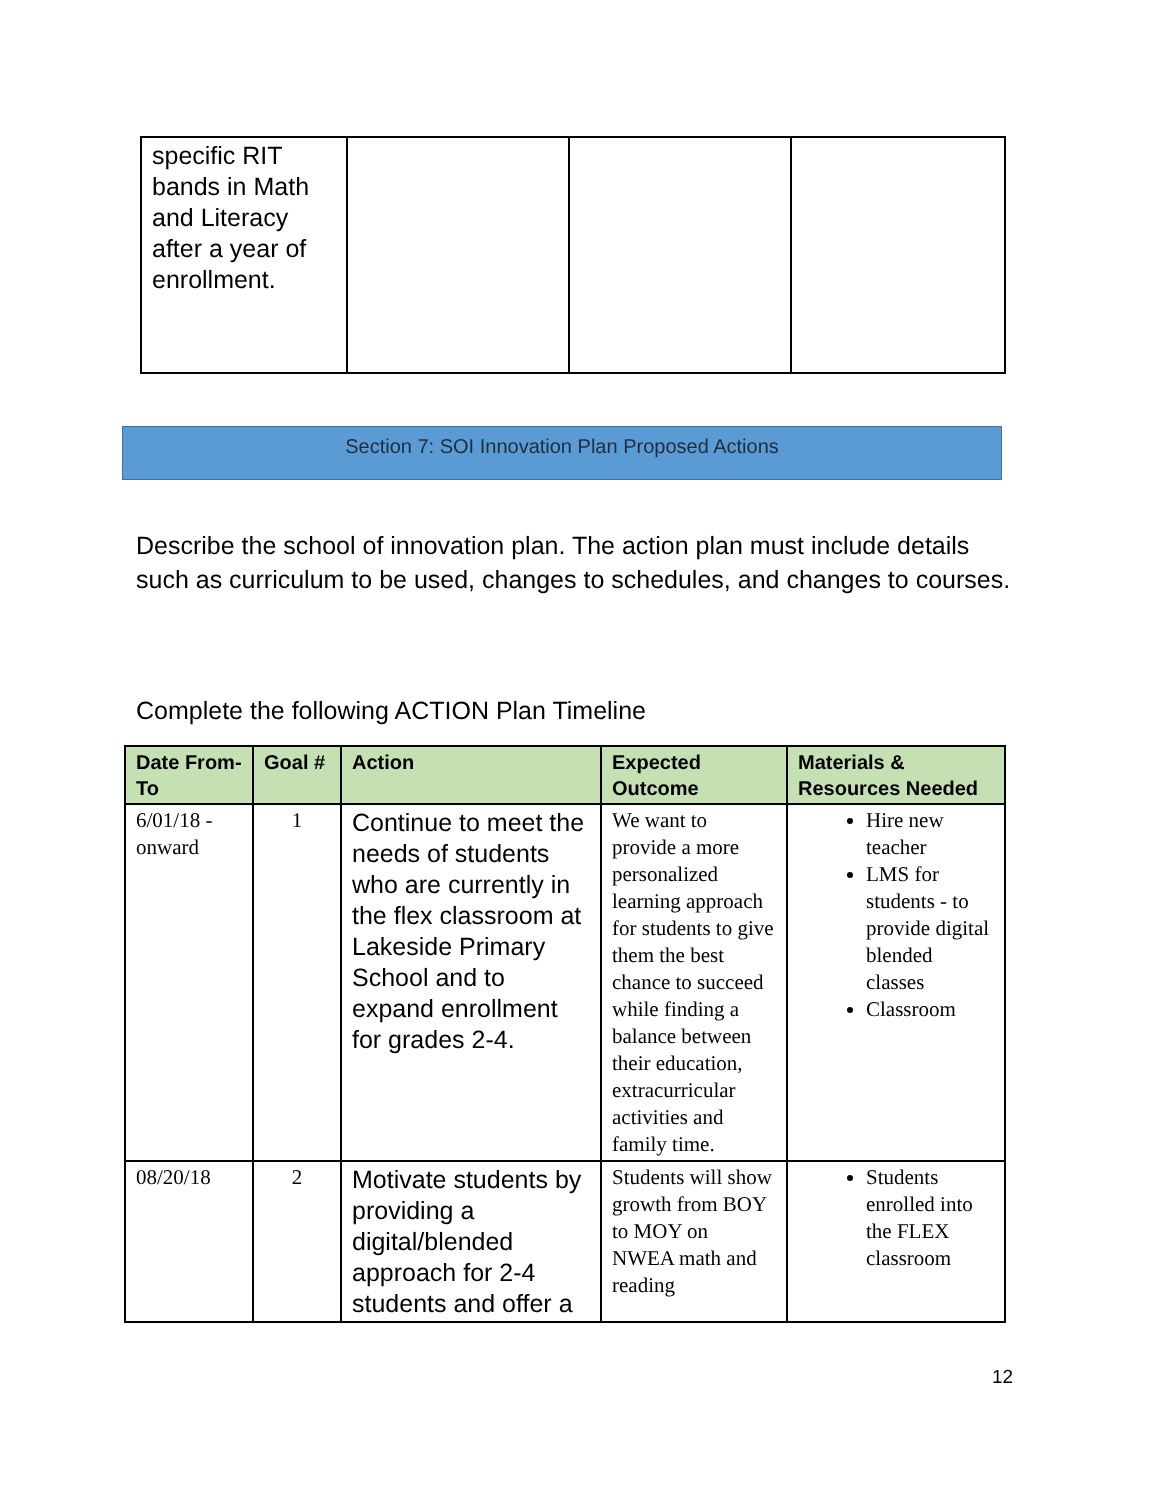| specific RIT bands in Math and Literacy after a year of enrollment. | | | |
Section 7: SOI Innovation Plan Proposed Actions
Describe the school of innovation plan. The action plan must include details such as curriculum to be used, changes to schedules, and changes to courses.
Complete the following ACTION Plan Timeline
| Date From-To | Goal # | Action | Expected Outcome | Materials & Resources Needed |
| --- | --- | --- | --- | --- |
| 6/01/18 - onward | 1 | Continue to meet the needs of students who are currently in the flex classroom at Lakeside Primary School and to expand enrollment for grades 2-4. | We want to provide a more personalized learning approach for students to give them the best chance to succeed while finding a balance between their education, extracurricular activities and family time. | Hire new teacher LMS for students - to provide digital blended classes Classroom |
| 08/20/18 | 2 | Motivate students by providing a digital/blended approach for 2-4 students and offer a | Students will show growth from BOY to MOY on NWEA math and reading | Students enrolled into the FLEX classroom |
12